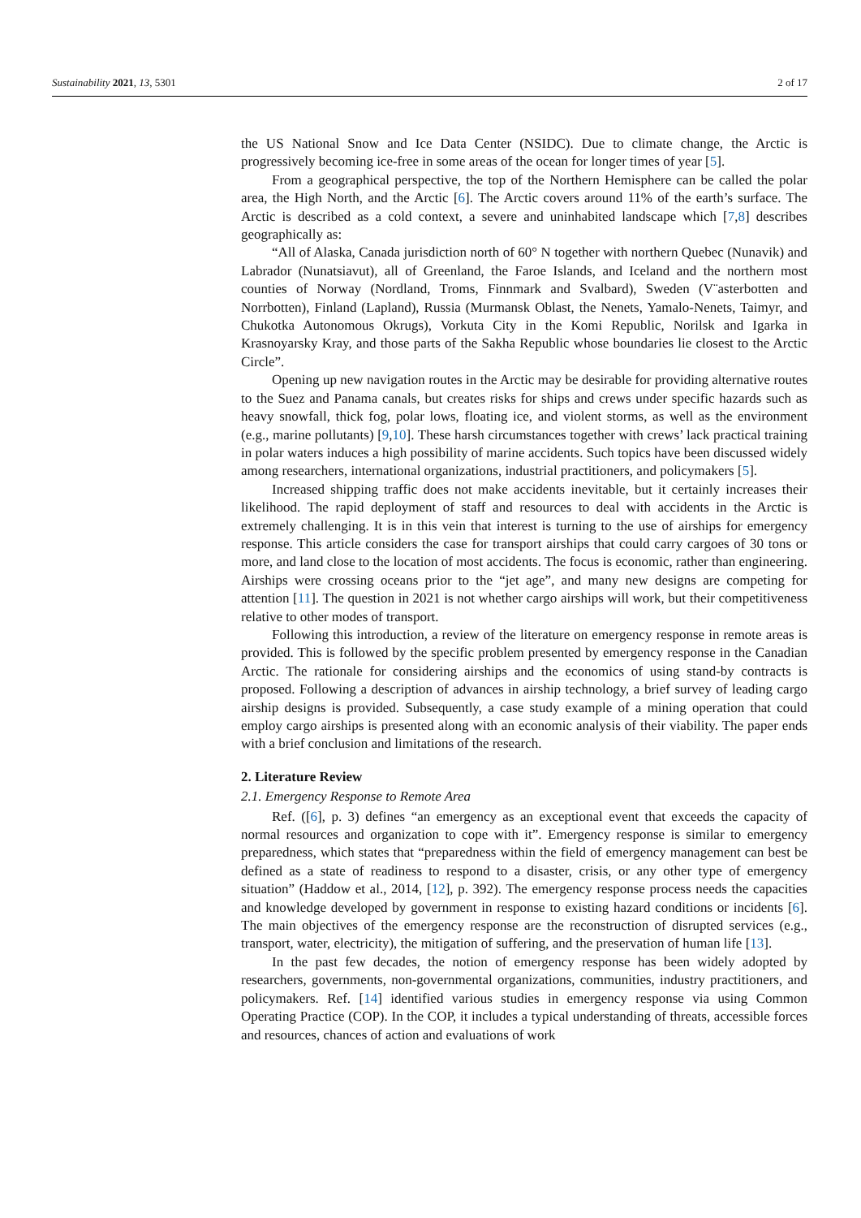Sustainability 2021, 13, 5301 2 of 17
the US National Snow and Ice Data Center (NSIDC). Due to climate change, the Arctic is progressively becoming ice-free in some areas of the ocean for longer times of year [5].
From a geographical perspective, the top of the Northern Hemisphere can be called the polar area, the High North, and the Arctic [6]. The Arctic covers around 11% of the earth’s surface. The Arctic is described as a cold context, a severe and uninhabited landscape which [7,8] describes geographically as:
“All of Alaska, Canada jurisdiction north of 60° N together with northern Quebec (Nunavik) and Labrador (Nunatsiavut), all of Greenland, the Faroe Islands, and Iceland and the northern most counties of Norway (Nordland, Troms, Finnmark and Svalbard), Sweden (V¨asterbotten and Norrbotten), Finland (Lapland), Russia (Murmansk Oblast, the Nenets, Yamalo-Nenets, Taimyr, and Chukotka Autonomous Okrugs), Vorkuta City in the Komi Republic, Norilsk and Igarka in Krasnoyarsky Kray, and those parts of the Sakha Republic whose boundaries lie closest to the Arctic Circle”.
Opening up new navigation routes in the Arctic may be desirable for providing alternative routes to the Suez and Panama canals, but creates risks for ships and crews under specific hazards such as heavy snowfall, thick fog, polar lows, floating ice, and violent storms, as well as the environment (e.g., marine pollutants) [9,10]. These harsh circumstances together with crews’ lack practical training in polar waters induces a high possibility of marine accidents. Such topics have been discussed widely among researchers, international organizations, industrial practitioners, and policymakers [5].
Increased shipping traffic does not make accidents inevitable, but it certainly increases their likelihood. The rapid deployment of staff and resources to deal with accidents in the Arctic is extremely challenging. It is in this vein that interest is turning to the use of airships for emergency response. This article considers the case for transport airships that could carry cargoes of 30 tons or more, and land close to the location of most accidents. The focus is economic, rather than engineering. Airships were crossing oceans prior to the “jet age”, and many new designs are competing for attention [11]. The question in 2021 is not whether cargo airships will work, but their competitiveness relative to other modes of transport.
Following this introduction, a review of the literature on emergency response in remote areas is provided. This is followed by the specific problem presented by emergency response in the Canadian Arctic. The rationale for considering airships and the economics of using stand-by contracts is proposed. Following a description of advances in airship technology, a brief survey of leading cargo airship designs is provided. Subsequently, a case study example of a mining operation that could employ cargo airships is presented along with an economic analysis of their viability. The paper ends with a brief conclusion and limitations of the research.
2. Literature Review
2.1. Emergency Response to Remote Area
Ref. ([6], p. 3) defines “an emergency as an exceptional event that exceeds the capacity of normal resources and organization to cope with it”. Emergency response is similar to emergency preparedness, which states that “preparedness within the field of emergency management can best be defined as a state of readiness to respond to a disaster, crisis, or any other type of emergency situation” (Haddow et al., 2014, [12], p. 392). The emergency response process needs the capacities and knowledge developed by government in response to existing hazard conditions or incidents [6]. The main objectives of the emergency response are the reconstruction of disrupted services (e.g., transport, water, electricity), the mitigation of suffering, and the preservation of human life [13].
In the past few decades, the notion of emergency response has been widely adopted by researchers, governments, non-governmental organizations, communities, industry practitioners, and policymakers. Ref. [14] identified various studies in emergency response via using Common Operating Practice (COP). In the COP, it includes a typical understanding of threats, accessible forces and resources, chances of action and evaluations of work